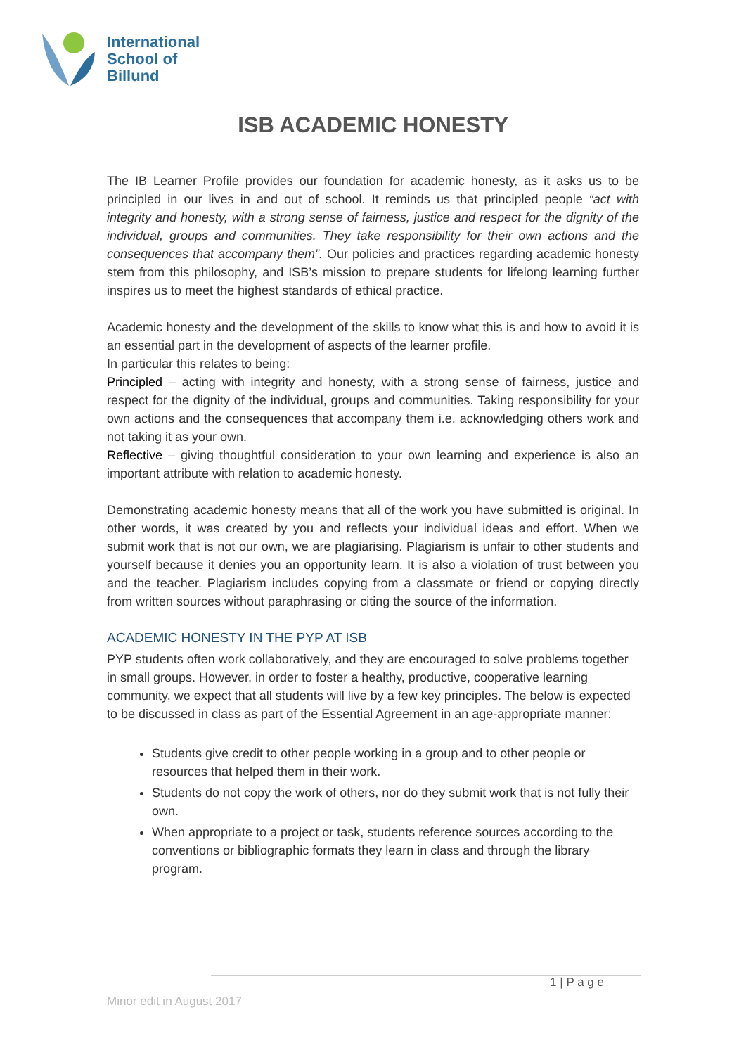International
School of
Billund
ISB ACADEMIC HONESTY
The IB Learner Profile provides our foundation for academic honesty, as it asks us to be principled in our lives in and out of school. It reminds us that principled people “act with integrity and honesty, with a strong sense of fairness, justice and respect for the dignity of the individual, groups and communities. They take responsibility for their own actions and the consequences that accompany them”. Our policies and practices regarding academic honesty stem from this philosophy, and ISB’s mission to prepare students for lifelong learning further inspires us to meet the highest standards of ethical practice.
Academic honesty and the development of the skills to know what this is and how to avoid it is an essential part in the development of aspects of the learner profile.
In particular this relates to being:
Principled – acting with integrity and honesty, with a strong sense of fairness, justice and respect for the dignity of the individual, groups and communities. Taking responsibility for your own actions and the consequences that accompany them i.e. acknowledging others work and not taking it as your own.
Reflective – giving thoughtful consideration to your own learning and experience is also an important attribute with relation to academic honesty.
Demonstrating academic honesty means that all of the work you have submitted is original. In other words, it was created by you and reflects your individual ideas and effort. When we submit work that is not our own, we are plagiarising. Plagiarism is unfair to other students and yourself because it denies you an opportunity learn. It is also a violation of trust between you and the teacher. Plagiarism includes copying from a classmate or friend or copying directly from written sources without paraphrasing or citing the source of the information.
ACADEMIC HONESTY IN THE PYP AT ISB
PYP students often work collaboratively, and they are encouraged to solve problems together in small groups. However, in order to foster a healthy, productive, cooperative learning community, we expect that all students will live by a few key principles. The below is expected to be discussed in class as part of the Essential Agreement in an age-appropriate manner:
Students give credit to other people working in a group and to other people or resources that helped them in their work.
Students do not copy the work of others, nor do they submit work that is not fully their own.
When appropriate to a project or task, students reference sources according to the conventions or bibliographic formats they learn in class and through the library program.
1 | P a g e
Minor edit in August 2017